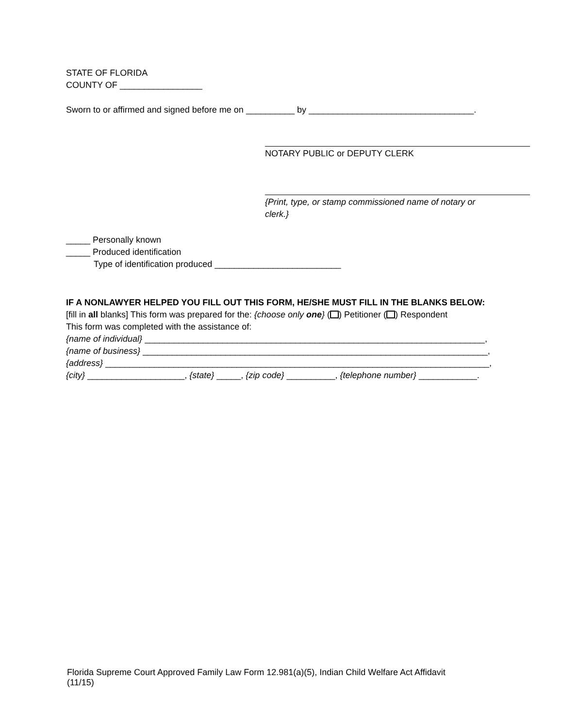STATE OF FLORIDA
COUNTY OF _________________
Sworn to or affirmed and signed before me on __________ by __________________________________.
NOTARY PUBLIC or DEPUTY CLERK
{Print, type, or stamp commissioned name of notary or
clerk.}
_____ Personally known
_____ Produced identification
Type of identification produced __________________________
IF A NONLAWYER HELPED YOU FILL OUT THIS FORM, HE/SHE MUST FILL IN THE BLANKS BELOW:
[fill in all blanks] This form was prepared for the: {choose only one} ( ) Petitioner ( ) Respondent
This form was completed with the assistance of:
{name of individual} ______________________________________________________________________,
{name of business} _______________________________________________________________________,
{address} _______________________________________________________________________________,
{city} ____________________, {state} _____, {zip code} __________, {telephone number} ____________.
Florida Supreme Court Approved Family Law Form 12.981(a)(5), Indian Child Welfare Act Affidavit (11/15)